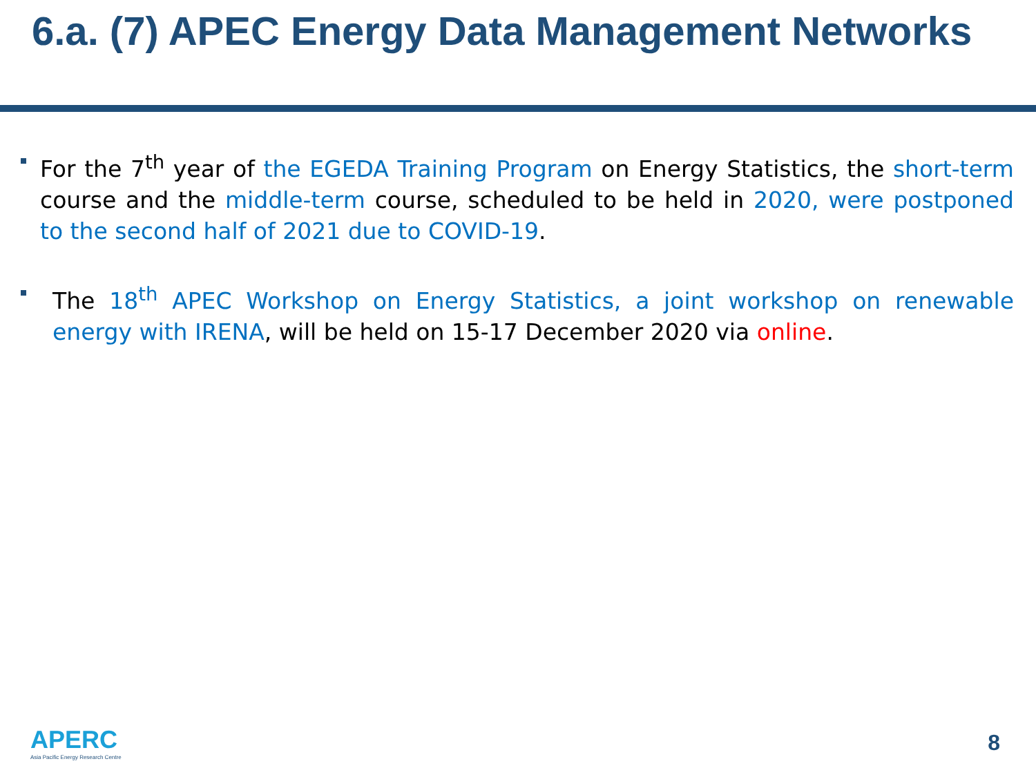6.a. (7) APEC Energy Data Management Networks
For the 7<sup>th</sup> year of the EGEDA Training Program on Energy Statistics, the short-term course and the middle-term course, scheduled to be held in 2020, were postponed to the second half of 2021 due to COVID-19.
The 18<sup>th</sup> APEC Workshop on Energy Statistics, a joint workshop on renewable energy with IRENA, will be held on 15-17 December 2020 via online.
APERC
Asia Pacific Energy Research Centre
8